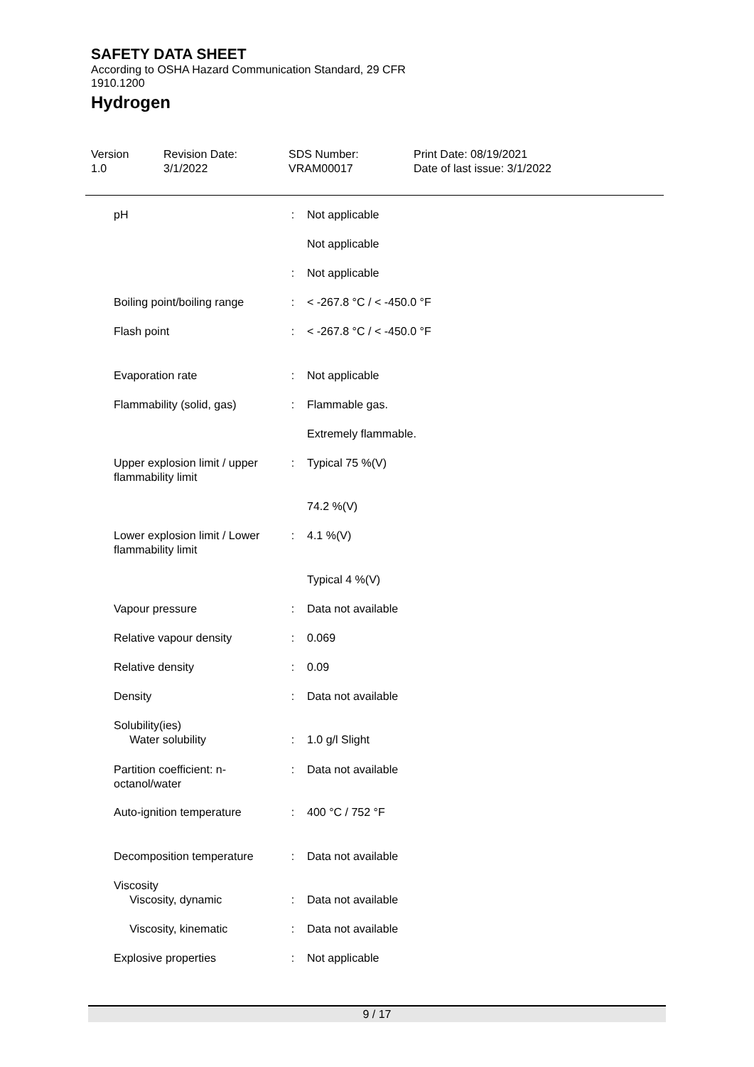SAFETY DATA SHEET
According to OSHA Hazard Communication Standard, 29 CFR 1910.1200
Hydrogen
Version
1.0
Revision Date:
3/1/2022
SDS Number:
VRAM00017
Print Date: 08/19/2021
Date of last issue: 3/1/2022
| pH | : | Not applicable |
| | | Not applicable |
| | : | Not applicable |
| Boiling point/boiling range | : | < -267.8 °C / < -450.0 °F |
| Flash point | : | < -267.8 °C / < -450.0 °F |
| Evaporation rate | : | Not applicable |
| Flammability (solid, gas) | : | Flammable gas. |
| | | Extremely flammable. |
| Upper explosion limit / upper flammability limit | : | Typical 75 %(V) |
| | | 74.2 %(V) |
| Lower explosion limit / Lower flammability limit | : | 4.1 %(V) |
| | | Typical 4 %(V) |
| Vapour pressure | : | Data not available |
| Relative vapour density | : | 0.069 |
| Relative density | : | 0.09 |
| Density | : | Data not available |
| Solubility(ies) Water solubility | : | 1.0 g/l Slight |
| Partition coefficient: n-octanol/water | : | Data not available |
| Auto-ignition temperature | : | 400 °C / 752 °F |
| Decomposition temperature | : | Data not available |
| Viscosity Viscosity, dynamic | : | Data not available |
| Viscosity, kinematic | : | Data not available |
| Explosive properties | : | Not applicable |
9 / 17